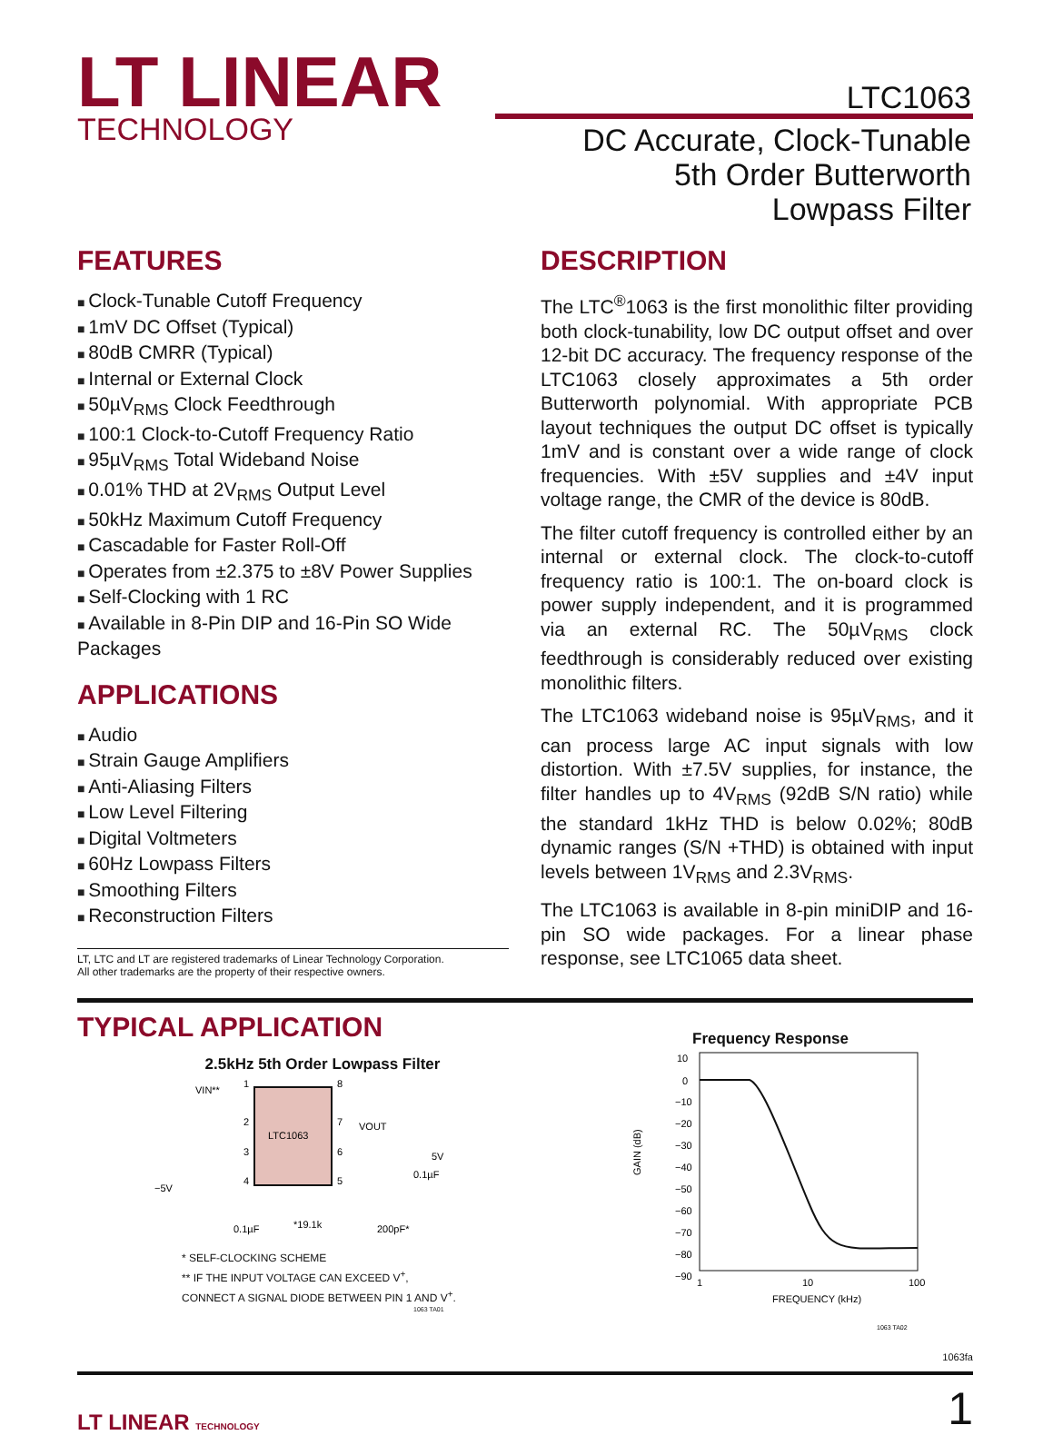LT LINEAR
TECHNOLOGY
LTC1063
DC Accurate, Clock-Tunable
5th Order Butterworth
Lowpass Filter
FEATURES
Clock-Tunable Cutoff Frequency
1mV DC Offset (Typical)
80dB CMRR (Typical)
Internal or External Clock
50µV<sub>RMS</sub> Clock Feedthrough
100:1 Clock-to-Cutoff Frequency Ratio
95µV<sub>RMS</sub> Total Wideband Noise
0.01% THD at 2V<sub>RMS</sub> Output Level
50kHz Maximum Cutoff Frequency
Cascadable for Faster Roll-Off
Operates from ±2.375 to ±8V Power Supplies
Self-Clocking with 1 RC
Available in 8-Pin DIP and 16-Pin SO Wide Packages
APPLICATIONS
Audio
Strain Gauge Amplifiers
Anti-Aliasing Filters
Low Level Filtering
Digital Voltmeters
60Hz Lowpass Filters
Smoothing Filters
Reconstruction Filters
LT, LTC and LT are registered trademarks of Linear Technology Corporation.
All other trademarks are the property of their respective owners.
DESCRIPTION
The LTC<sup>®</sup>1063 is the first monolithic filter providing both clock-tunability, low DC output offset and over 12-bit DC accuracy. The frequency response of the LTC1063 closely approximates a 5th order Butterworth polynomial. With appropriate PCB layout techniques the output DC offset is typically 1mV and is constant over a wide range of clock frequencies. With ±5V supplies and ±4V input voltage range, the CMR of the device is 80dB.
The filter cutoff frequency is controlled either by an internal or external clock. The clock-to-cutoff frequency ratio is 100:1. The on-board clock is power supply independent, and it is programmed via an external RC. The 50µV<sub>RMS</sub> clock feedthrough is considerably reduced over existing monolithic filters.
The LTC1063 wideband noise is 95µV<sub>RMS</sub>, and it can process large AC input signals with low distortion. With ±7.5V supplies, for instance, the filter handles up to 4V<sub>RMS</sub> (92dB S/N ratio) while the standard 1kHz THD is below 0.02%; 80dB dynamic ranges (S/N +THD) is obtained with input levels between 1V<sub>RMS</sub> and 2.3V<sub>RMS</sub>.
The LTC1063 is available in 8-pin miniDIP and 16-pin SO wide packages. For a linear phase response, see LTC1065 data sheet.
TYPICAL APPLICATION
2.5kHz 5th Order Lowpass Filter
LTC1063
VIN**
1
2
3
4
8
7
6
5
VOUT
5V
0.1µF
−5V
0.1µF
*19.1k
200pF*
* SELF-CLOCKING SCHEME
** IF THE INPUT VOLTAGE CAN EXCEED V<sup>+</sup>,
CONNECT A SIGNAL DIODE BETWEEN PIN 1 AND V<sup>+</sup>.
1063 TA01
Frequency Response
10
0
−10
−20
−30
−40
−50
−60
−70
−80
−90
GAIN (dB)
1
10
100
FREQUENCY (kHz)
1063 TA02
1063fa
LT LINEAR TECHNOLOGY 1